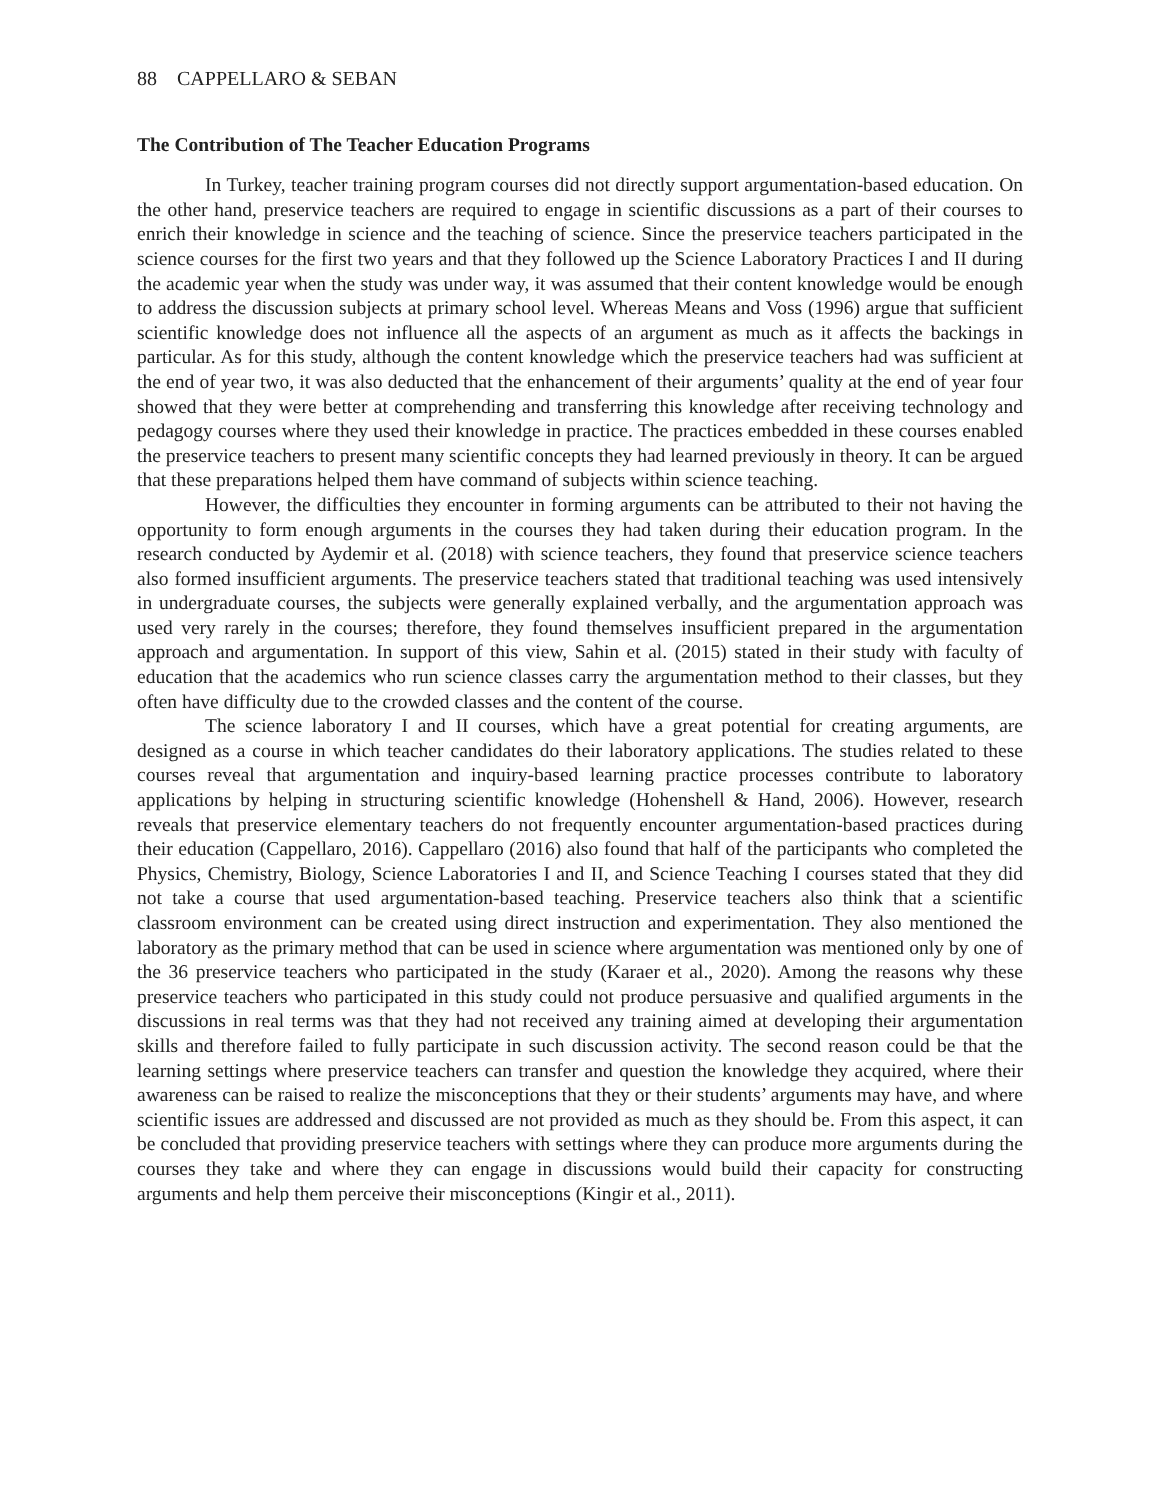88 CAPPELLARO & SEBAN
The Contribution of The Teacher Education Programs
In Turkey, teacher training program courses did not directly support argumentation-based education. On the other hand, preservice teachers are required to engage in scientific discussions as a part of their courses to enrich their knowledge in science and the teaching of science. Since the preservice teachers participated in the science courses for the first two years and that they followed up the Science Laboratory Practices I and II during the academic year when the study was under way, it was assumed that their content knowledge would be enough to address the discussion subjects at primary school level. Whereas Means and Voss (1996) argue that sufficient scientific knowledge does not influence all the aspects of an argument as much as it affects the backings in particular. As for this study, although the content knowledge which the preservice teachers had was sufficient at the end of year two, it was also deducted that the enhancement of their arguments’ quality at the end of year four showed that they were better at comprehending and transferring this knowledge after receiving technology and pedagogy courses where they used their knowledge in practice. The practices embedded in these courses enabled the preservice teachers to present many scientific concepts they had learned previously in theory. It can be argued that these preparations helped them have command of subjects within science teaching.
However, the difficulties they encounter in forming arguments can be attributed to their not having the opportunity to form enough arguments in the courses they had taken during their education program. In the research conducted by Aydemir et al. (2018) with science teachers, they found that preservice science teachers also formed insufficient arguments. The preservice teachers stated that traditional teaching was used intensively in undergraduate courses, the subjects were generally explained verbally, and the argumentation approach was used very rarely in the courses; therefore, they found themselves insufficient prepared in the argumentation approach and argumentation. In support of this view, Sahin et al. (2015) stated in their study with faculty of education that the academics who run science classes carry the argumentation method to their classes, but they often have difficulty due to the crowded classes and the content of the course.
The science laboratory I and II courses, which have a great potential for creating arguments, are designed as a course in which teacher candidates do their laboratory applications. The studies related to these courses reveal that argumentation and inquiry-based learning practice processes contribute to laboratory applications by helping in structuring scientific knowledge (Hohenshell & Hand, 2006). However, research reveals that preservice elementary teachers do not frequently encounter argumentation-based practices during their education (Cappellaro, 2016). Cappellaro (2016) also found that half of the participants who completed the Physics, Chemistry, Biology, Science Laboratories I and II, and Science Teaching I courses stated that they did not take a course that used argumentation-based teaching. Preservice teachers also think that a scientific classroom environment can be created using direct instruction and experimentation. They also mentioned the laboratory as the primary method that can be used in science where argumentation was mentioned only by one of the 36 preservice teachers who participated in the study (Karaer et al., 2020). Among the reasons why these preservice teachers who participated in this study could not produce persuasive and qualified arguments in the discussions in real terms was that they had not received any training aimed at developing their argumentation skills and therefore failed to fully participate in such discussion activity. The second reason could be that the learning settings where preservice teachers can transfer and question the knowledge they acquired, where their awareness can be raised to realize the misconceptions that they or their students’ arguments may have, and where scientific issues are addressed and discussed are not provided as much as they should be. From this aspect, it can be concluded that providing preservice teachers with settings where they can produce more arguments during the courses they take and where they can engage in discussions would build their capacity for constructing arguments and help them perceive their misconceptions (Kingir et al., 2011).